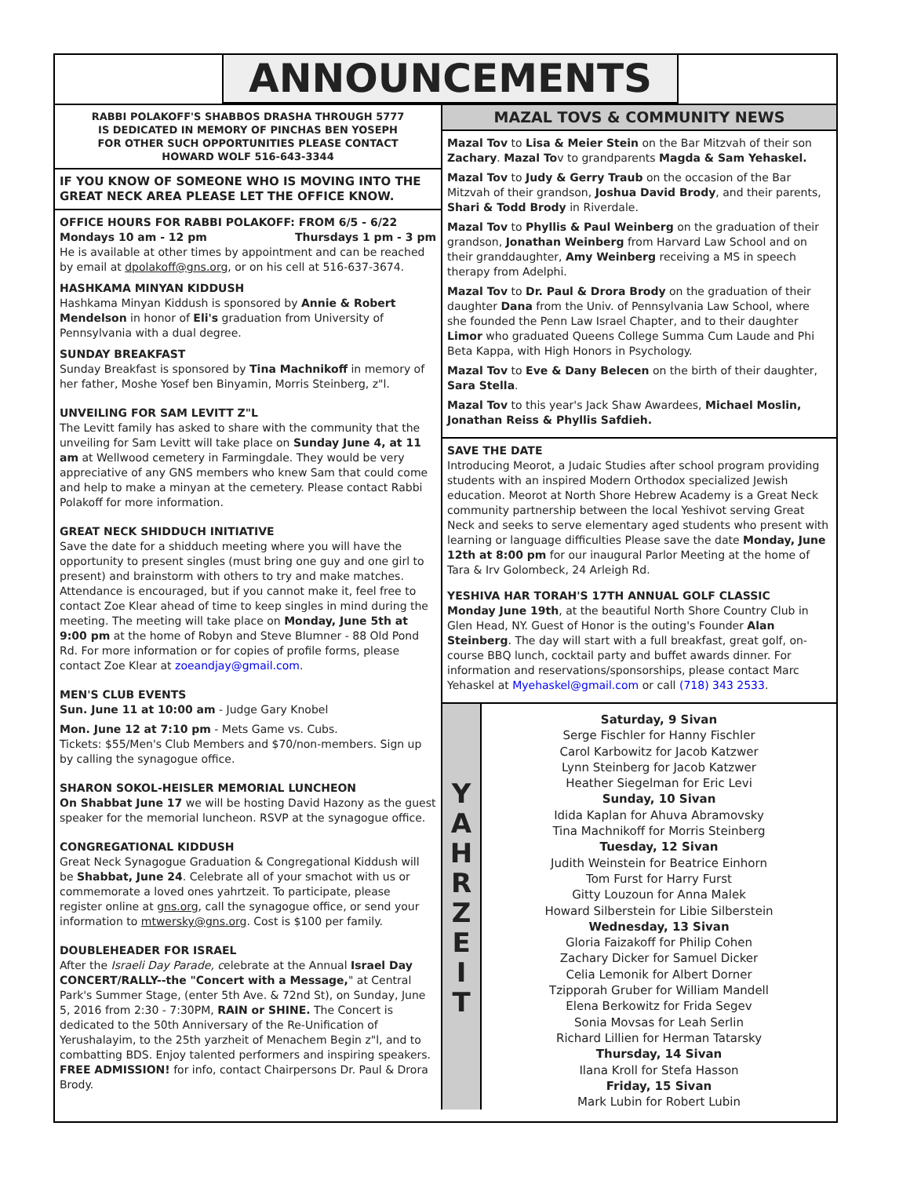ANNOUNCEMENTS
RABBI POLAKOFF'S SHABBOS DRASHA THROUGH 5777
IS DEDICATED IN MEMORY OF PINCHAS BEN YOSEPH
FOR OTHER SUCH OPPORTUNITIES PLEASE CONTACT
HOWARD WOLF 516-643-3344
IF YOU KNOW OF SOMEONE WHO IS MOVING INTO THE GREAT NECK AREA PLEASE LET THE OFFICE KNOW.
OFFICE HOURS FOR RABBI POLAKOFF: FROM 6/5 - 6/22
Mondays 10 am - 12 pm Thursdays 1 pm - 3 pm
He is available at other times by appointment and can be reached by email at dpolakoff@gns.org, or on his cell at 516-637-3674.
HASHKAMA MINYAN KIDDUSH
Hashkama Minyan Kiddush is sponsored by Annie & Robert Mendelson in honor of Eli's graduation from University of Pennsylvania with a dual degree.
SUNDAY BREAKFAST
Sunday Breakfast is sponsored by Tina Machnikoff in memory of her father, Moshe Yosef ben Binyamin, Morris Steinberg, z"l.
UNVEILING FOR SAM LEVITT Z"L
The Levitt family has asked to share with the community that the unveiling for Sam Levitt will take place on Sunday June 4, at 11 am at Wellwood cemetery in Farmingdale. They would be very appreciative of any GNS members who knew Sam that could come and help to make a minyan at the cemetery. Please contact Rabbi Polakoff for more information.
GREAT NECK SHIDDUCH INITIATIVE
Save the date for a shidduch meeting where you will have the opportunity to present singles (must bring one guy and one girl to present) and brainstorm with others to try and make matches. Attendance is encouraged, but if you cannot make it, feel free to contact Zoe Klear ahead of time to keep singles in mind during the meeting. The meeting will take place on Monday, June 5th at 9:00 pm at the home of Robyn and Steve Blumner - 88 Old Pond Rd. For more information or for copies of profile forms, please contact Zoe Klear at zoeandjay@gmail.com.
MEN'S CLUB EVENTS
Sun. June 11 at 10:00 am - Judge Gary Knobel
Mon. June 12 at 7:10 pm - Mets Game vs. Cubs.
Tickets: $55/Men's Club Members and $70/non-members. Sign up by calling the synagogue office.
SHARON SOKOL-HEISLER MEMORIAL LUNCHEON
On Shabbat June 17 we will be hosting David Hazony as the guest speaker for the memorial luncheon. RSVP at the synagogue office.
CONGREGATIONAL KIDDUSH
Great Neck Synagogue Graduation & Congregational Kiddush will be Shabbat, June 24. Celebrate all of your smachot with us or commemorate a loved ones yahrtzeit. To participate, please register online at gns.org, call the synagogue office, or send your information to mtwersky@gns.org. Cost is $100 per family.
DOUBLEHEADER FOR ISRAEL
After the Israeli Day Parade, celebrate at the Annual Israel Day CONCERT/RALLY--the "Concert with a Message," at Central Park's Summer Stage, (enter 5th Ave. & 72nd St), on Sunday, June 5, 2016 from 2:30 - 7:30PM, RAIN or SHINE. The Concert is dedicated to the 50th Anniversary of the Re-Unification of Yerushalayim, to the 25th yarzheit of Menachem Begin z"l, and to combatting BDS. Enjoy talented performers and inspiring speakers. FREE ADMISSION! for info, contact Chairpersons Dr. Paul & Drora Brody.
MAZAL TOVS & COMMUNITY NEWS
Mazal Tov to Lisa & Meier Stein on the Bar Mitzvah of their son Zachary. Mazal Tov to grandparents Magda & Sam Yehaskel.
Mazal Tov to Judy & Gerry Traub on the occasion of the Bar Mitzvah of their grandson, Joshua David Brody, and their parents, Shari & Todd Brody in Riverdale.
Mazal Tov to Phyllis & Paul Weinberg on the graduation of their grandson, Jonathan Weinberg from Harvard Law School and on their granddaughter, Amy Weinberg receiving a MS in speech therapy from Adelphi.
Mazal Tov to Dr. Paul & Drora Brody on the graduation of their daughter Dana from the Univ. of Pennsylvania Law School, where she founded the Penn Law Israel Chapter, and to their daughter Limor who graduated Queens College Summa Cum Laude and Phi Beta Kappa, with High Honors in Psychology.
Mazal Tov to Eve & Dany Belecen on the birth of their daughter, Sara Stella.
Mazal Tov to this year's Jack Shaw Awardees, Michael Moslin, Jonathan Reiss & Phyllis Safdieh.
SAVE THE DATE
Introducing Meorot, a Judaic Studies after school program providing students with an inspired Modern Orthodox specialized Jewish education. Meorot at North Shore Hebrew Academy is a Great Neck community partnership between the local Yeshivot serving Great Neck and seeks to serve elementary aged students who present with learning or language difficulties Please save the date Monday, June 12th at 8:00 pm for our inaugural Parlor Meeting at the home of Tara & Irv Golombeck, 24 Arleigh Rd.
YESHIVA HAR TORAH'S 17TH ANNUAL GOLF CLASSIC
Monday June 19th, at the beautiful North Shore Country Club in Glen Head, NY. Guest of Honor is the outing's Founder Alan Steinberg. The day will start with a full breakfast, great golf, on-course BBQ lunch, cocktail party and buffet awards dinner. For information and reservations/sponsorships, please contact Marc Yehaskel at Myehaskel@gmail.com or call (718) 343 2533.
Y
A
H
R
Z
E
I
T
Saturday, 9 Sivan
Serge Fischler for Hanny Fischler
Carol Karbowitz for Jacob Katzwer
Lynn Steinberg for Jacob Katzwer
Heather Siegelman for Eric Levi
Sunday, 10 Sivan
Idida Kaplan for Ahuva Abramovsky
Tina Machnikoff for Morris Steinberg
Tuesday, 12 Sivan
Judith Weinstein for Beatrice Einhorn
Tom Furst for Harry Furst
Gitty Louzoun for Anna Malek
Howard Silberstein for Libie Silberstein
Wednesday, 13 Sivan
Gloria Faizakoff for Philip Cohen
Zachary Dicker for Samuel Dicker
Celia Lemonik for Albert Dorner
Tzipporah Gruber for William Mandell
Elena Berkowitz for Frida Segev
Sonia Movsas for Leah Serlin
Richard Lillien for Herman Tatarsky
Thursday, 14 Sivan
Ilana Kroll for Stefa Hasson
Friday, 15 Sivan
Mark Lubin for Robert Lubin